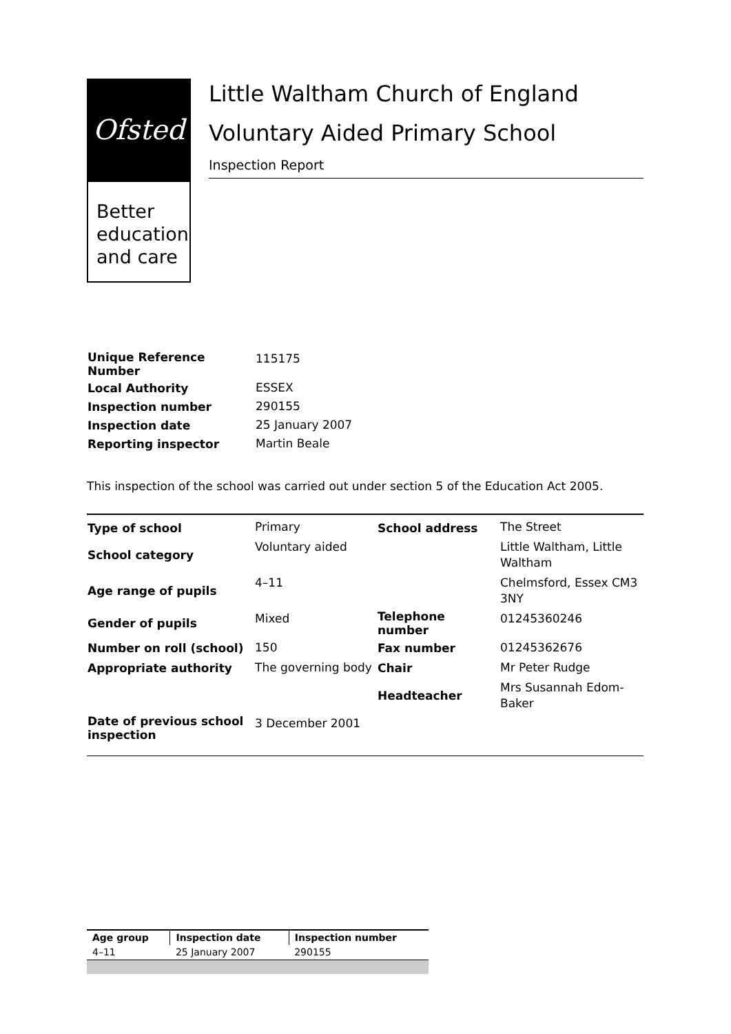Ofsted
Better
education
and care
Little Waltham Church of England Voluntary Aided Primary School
Inspection Report
| Unique Reference Number | 115175 |
| Local Authority | ESSEX |
| Inspection number | 290155 |
| Inspection date | 25 January 2007 |
| Reporting inspector | Martin Beale |
This inspection of the school was carried out under section 5 of the Education Act 2005.
| Type of school | Primary | School address | The Street |
| School category | Voluntary aided | | Little Waltham, Little Waltham |
| Age range of pupils | 4–11 | | Chelmsford, Essex CM3 3NY |
| Gender of pupils | Mixed | Telephone number | 01245360246 |
| Number on roll (school) | 150 | Fax number | 01245362676 |
| Appropriate authority | The governing body | Chair | Mr Peter Rudge |
| | | Headteacher | Mrs Susannah Edom-Baker |
| Date of previous school inspection | 3 December 2001 | | |
| Age group | Inspection date | Inspection number |
| --- | --- | --- |
| 4–11 | 25 January 2007 | 290155 |